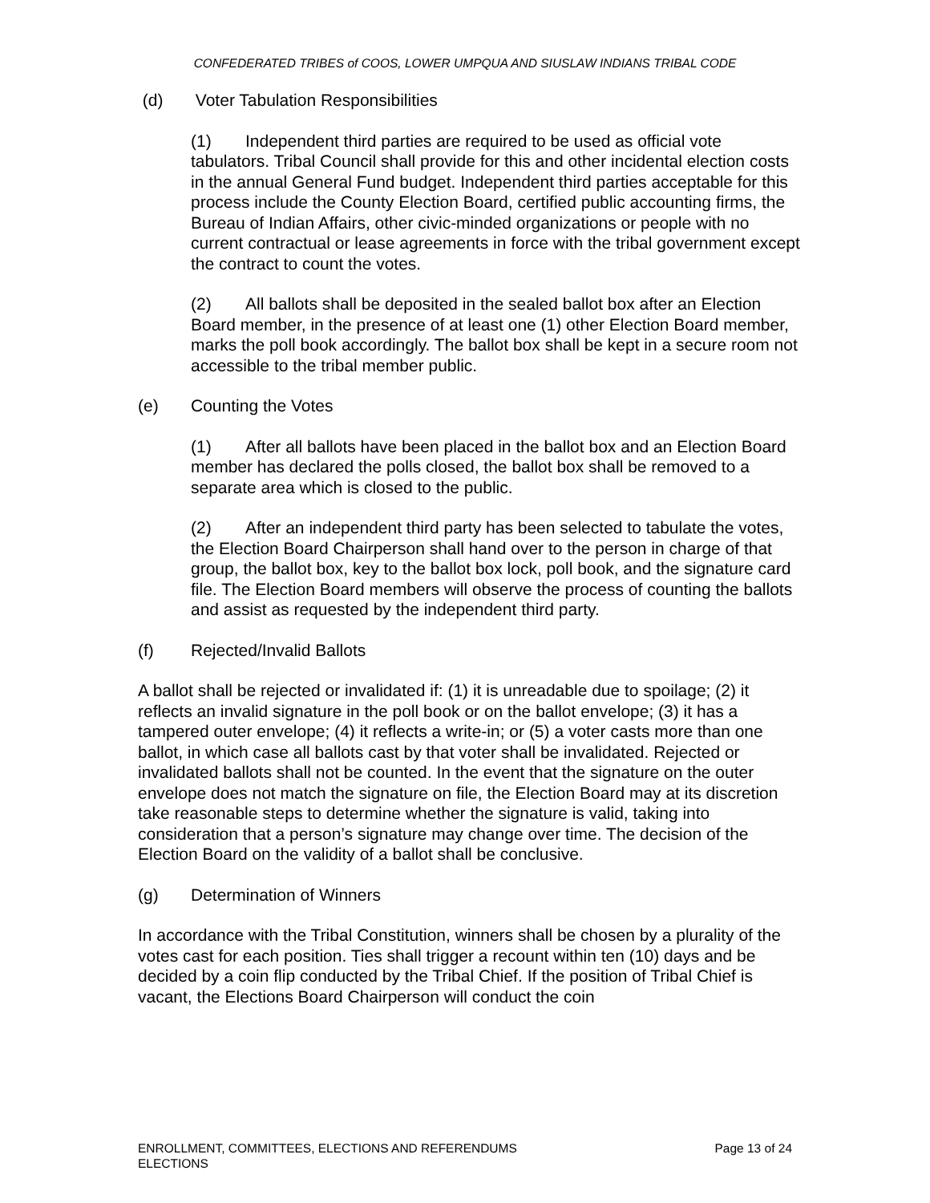CONFEDERATED TRIBES of COOS, LOWER UMPQUA AND SIUSLAW INDIANS TRIBAL CODE
(d) Voter Tabulation Responsibilities
(1) Independent third parties are required to be used as official vote tabulators. Tribal Council shall provide for this and other incidental election costs in the annual General Fund budget. Independent third parties acceptable for this process include the County Election Board, certified public accounting firms, the Bureau of Indian Affairs, other civic-minded organizations or people with no current contractual or lease agreements in force with the tribal government except the contract to count the votes.
(2) All ballots shall be deposited in the sealed ballot box after an Election Board member, in the presence of at least one (1) other Election Board member, marks the poll book accordingly. The ballot box shall be kept in a secure room not accessible to the tribal member public.
(e) Counting the Votes
(1) After all ballots have been placed in the ballot box and an Election Board member has declared the polls closed, the ballot box shall be removed to a separate area which is closed to the public.
(2) After an independent third party has been selected to tabulate the votes, the Election Board Chairperson shall hand over to the person in charge of that group, the ballot box, key to the ballot box lock, poll book, and the signature card file. The Election Board members will observe the process of counting the ballots and assist as requested by the independent third party.
(f) Rejected/Invalid Ballots
A ballot shall be rejected or invalidated if: (1) it is unreadable due to spoilage; (2) it reflects an invalid signature in the poll book or on the ballot envelope; (3) it has a tampered outer envelope; (4) it reflects a write-in; or (5) a voter casts more than one ballot, in which case all ballots cast by that voter shall be invalidated. Rejected or invalidated ballots shall not be counted. In the event that the signature on the outer envelope does not match the signature on file, the Election Board may at its discretion take reasonable steps to determine whether the signature is valid, taking into consideration that a person’s signature may change over time. The decision of the Election Board on the validity of a ballot shall be conclusive.
(g) Determination of Winners
In accordance with the Tribal Constitution, winners shall be chosen by a plurality of the votes cast for each position. Ties shall trigger a recount within ten (10) days and be decided by a coin flip conducted by the Tribal Chief. If the position of Tribal Chief is vacant, the Elections Board Chairperson will conduct the coin
ENROLLMENT, COMMITTEES, ELECTIONS AND REFERENDUMS
ELECTIONS
Page 13 of 24